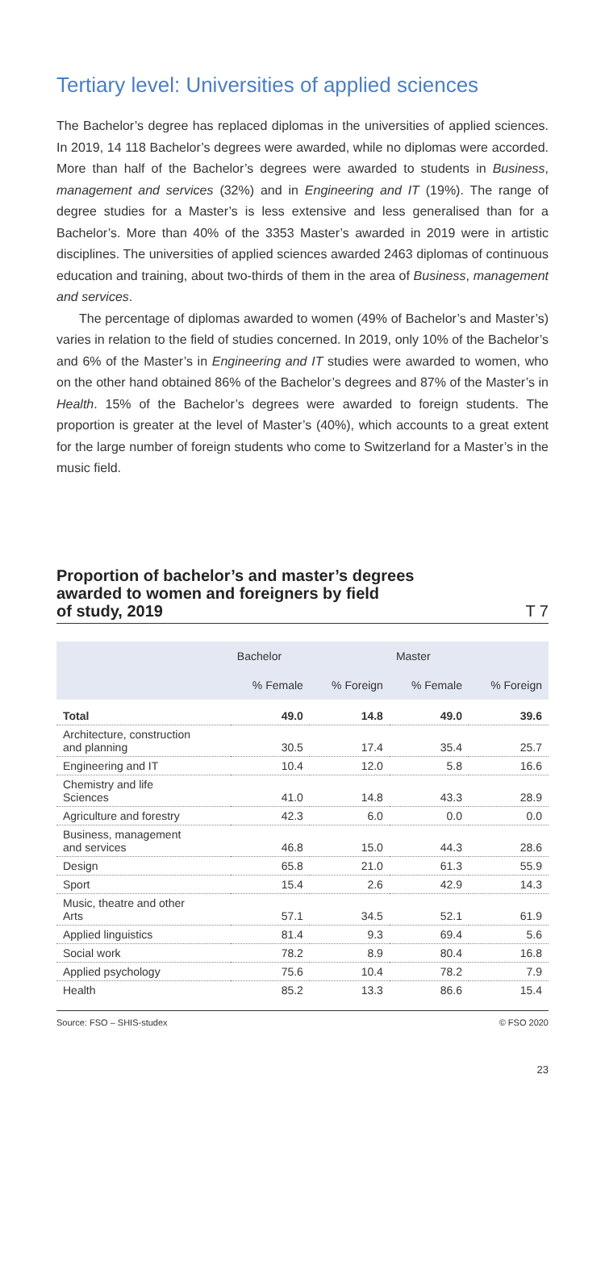Tertiary level: Universities of applied sciences
The Bachelor’s degree has replaced diplomas in the universities of applied sciences. In 2019, 14 118 Bachelor’s degrees were awarded, while no diplomas were accorded. More than half of the Bachelor’s degrees were awarded to students in Business, management and services (32%) and in Engineering and IT (19%). The range of degree studies for a Master’s is less extensive and less generalised than for a Bachelor’s. More than 40% of the 3353 Master’s awarded in 2019 were in artistic disciplines. The universities of applied sciences awarded 2463 diplomas of continuous education and training, about two-thirds of them in the area of Business, management and services.
The percentage of diplomas awarded to women (49% of Bachelor’s and Master’s) varies in relation to the field of studies concerned. In 2019, only 10% of the Bachelor’s and 6% of the Master’s in Engineering and IT studies were awarded to women, who on the other hand obtained 86% of the Bachelor’s degrees and 87% of the Master’s in Health. 15% of the Bachelor’s degrees were awarded to foreign students. The proportion is greater at the level of Master’s (40%), which accounts to a great extent for the large number of foreign students who come to Switzerland for a Master’s in the music field.
Proportion of bachelor’s and master’s degrees
awarded to women and foreigners by field
of study, 2019 T 7
| | Bachelor | | Master | |
| --- | --- | --- | --- | --- |
| | % Female | % Foreign | % Female | % Foreign |
| Total | 49.0 | 14.8 | 49.0 | 39.6 |
| Architecture, construction and planning | 30.5 | 17.4 | 35.4 | 25.7 |
| Engineering and IT | 10.4 | 12.0 | 5.8 | 16.6 |
| Chemistry and life Sciences | 41.0 | 14.8 | 43.3 | 28.9 |
| Agriculture and forestry | 42.3 | 6.0 | 0.0 | 0.0 |
| Business, management and services | 46.8 | 15.0 | 44.3 | 28.6 |
| Design | 65.8 | 21.0 | 61.3 | 55.9 |
| Sport | 15.4 | 2.6 | 42.9 | 14.3 |
| Music, theatre and other Arts | 57.1 | 34.5 | 52.1 | 61.9 |
| Applied linguistics | 81.4 | 9.3 | 69.4 | 5.6 |
| Social work | 78.2 | 8.9 | 80.4 | 16.8 |
| Applied psychology | 75.6 | 10.4 | 78.2 | 7.9 |
| Health | 85.2 | 13.3 | 86.6 | 15.4 |
Source: FSO – SHIS-studex © FSO 2020
23